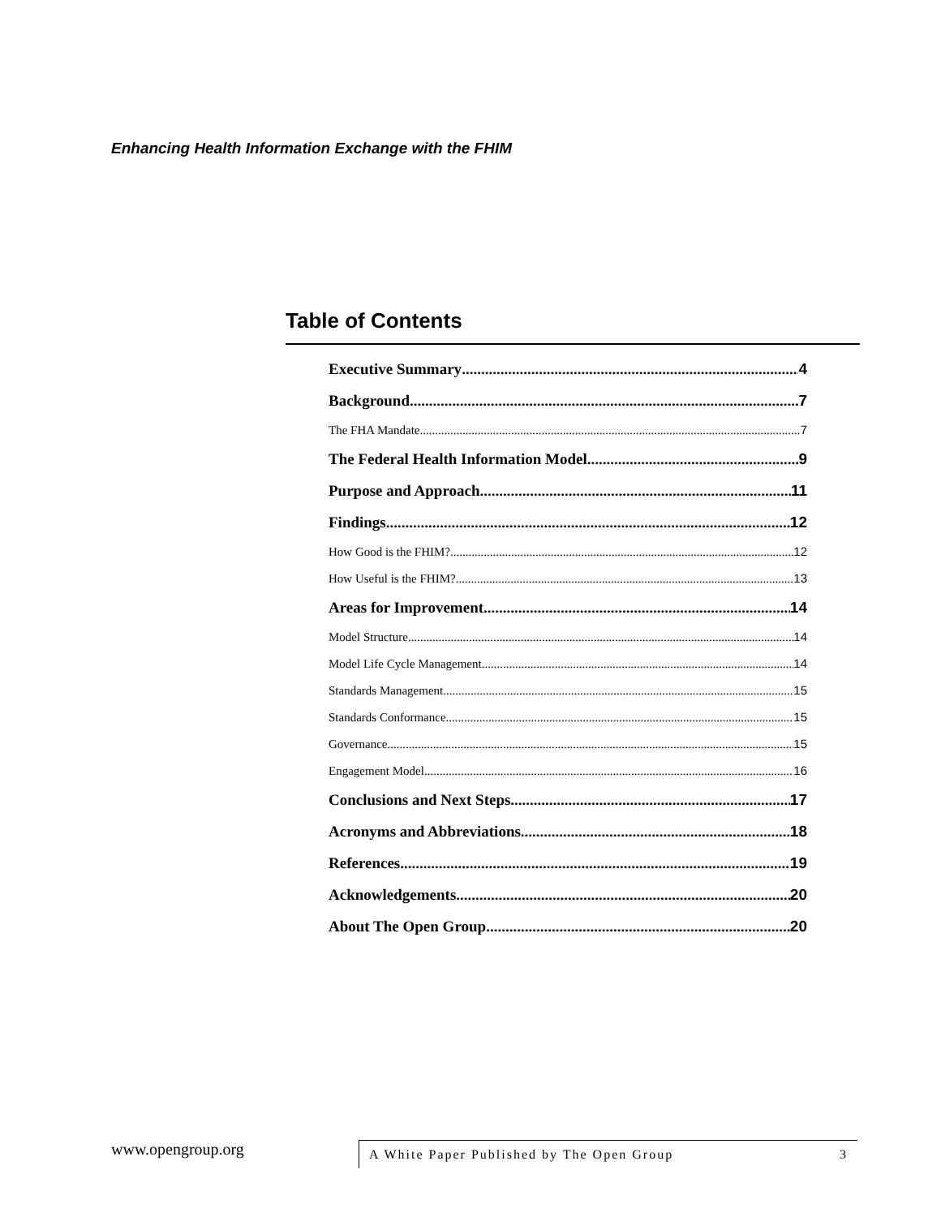Enhancing Health Information Exchange with the FHIM
Table of Contents
Executive Summary 4
Background 7
The FHA Mandate 7
The Federal Health Information Model 9
Purpose and Approach 11
Findings 12
How Good is the FHIM? 12
How Useful is the FHIM? 13
Areas for Improvement 14
Model Structure 14
Model Life Cycle Management 14
Standards Management 15
Standards Conformance 15
Governance 15
Engagement Model 16
Conclusions and Next Steps 17
Acronyms and Abbreviations 18
References 19
Acknowledgements 20
About The Open Group 20
www.opengroup.org
A White Paper Published by The Open Group 3